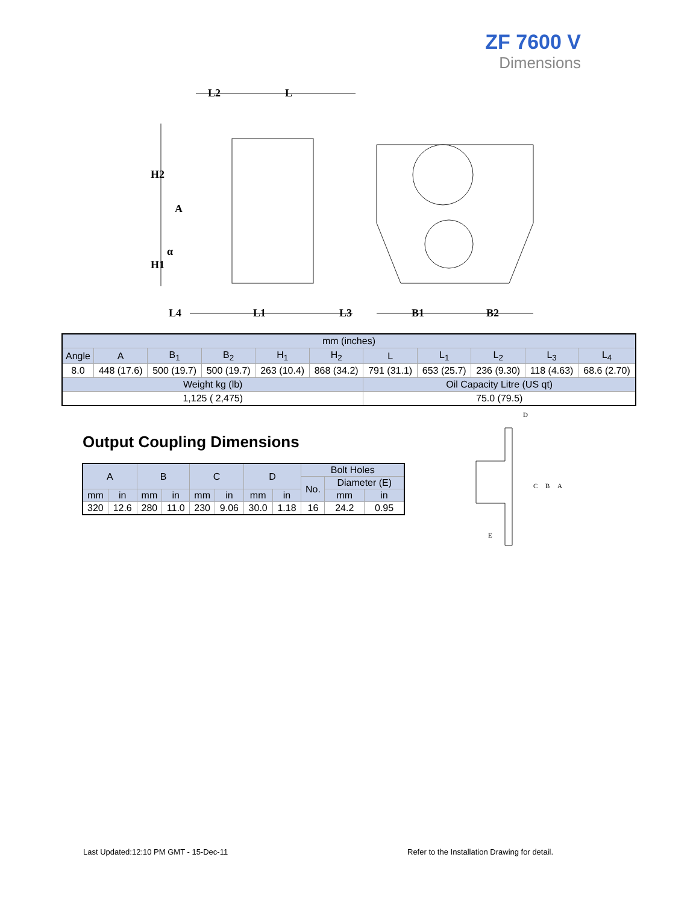ZF 7600 V
Dimensions
L2
L
H2
A
α
H1
L4
L1
L3
B1
B2
| mm (inches) | | | | | | | | | | |
| Angle | A | B<sub>1</sub> | B<sub>2</sub> | H<sub>1</sub> | H<sub>2</sub> | L | L<sub>1</sub> | L<sub>2</sub> | L<sub>3</sub> | L<sub>4</sub> |
| 8.0 | 448 (17.6) | 500 (19.7) | 500 (19.7) | 263 (10.4) | 868 (34.2) | 791 (31.1) | 653 (25.7) | 236 (9.30) | 118 (4.63) | 68.6 (2.70) |
| Weight kg (lb) | | | | | | Oil Capacity Litre (US qt) | | | | |
| 1,125 ( 2,475) | | | | | | 75.0 (79.5) | | | | |
Output Coupling Dimensions
| A | | B | | C | | D | | Bolt Holes | | |
| | | | | | | | | No. | Diameter (E) | |
| mm | in | mm | in | mm | in | mm | in | | mm | in |
| 320 | 12.6 | 280 | 11.0 | 230 | 9.06 | 30.0 | 1.18 | 16 | 24.2 | 0.95 |
D
C
B
A
E
Last Updated:12:10 PM GMT - 15-Dec-11
Refer to the Installation Drawing for detail.